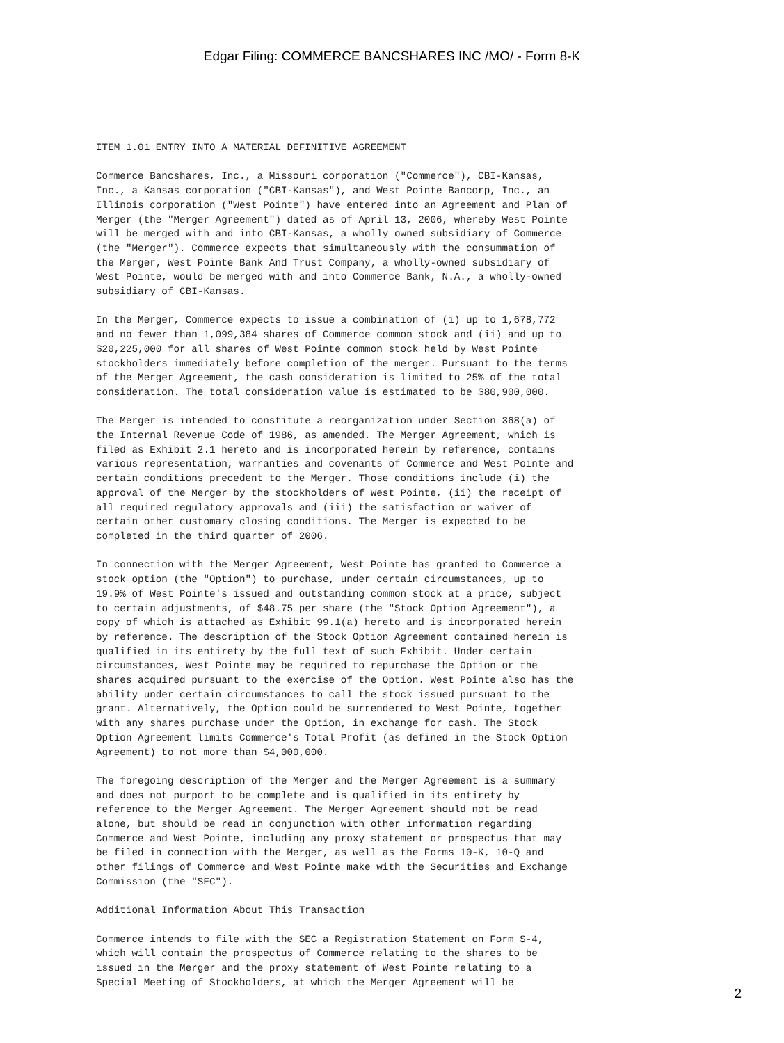Edgar Filing: COMMERCE BANCSHARES INC /MO/ - Form 8-K
ITEM 1.01 ENTRY INTO A MATERIAL DEFINITIVE AGREEMENT

Commerce Bancshares, Inc., a Missouri corporation ("Commerce"), CBI-Kansas,
Inc., a Kansas corporation ("CBI-Kansas"), and West Pointe Bancorp, Inc., an
Illinois corporation ("West Pointe") have entered into an Agreement and Plan of
Merger (the "Merger Agreement") dated as of April 13, 2006, whereby West Pointe
will be merged with and into CBI-Kansas, a wholly owned subsidiary of Commerce
(the "Merger"). Commerce expects that simultaneously with the consummation of
the Merger, West Pointe Bank And Trust Company, a wholly-owned subsidiary of
West Pointe, would be merged with and into Commerce Bank, N.A., a wholly-owned
subsidiary of CBI-Kansas.

In the Merger, Commerce expects to issue a combination of (i) up to 1,678,772
and no fewer than 1,099,384 shares of Commerce common stock and (ii) and up to
$20,225,000 for all shares of West Pointe common stock held by West Pointe
stockholders immediately before completion of the merger. Pursuant to the terms
of the Merger Agreement, the cash consideration is limited to 25% of the total
consideration. The total consideration value is estimated to be $80,900,000.

The Merger is intended to constitute a reorganization under Section 368(a) of
the Internal Revenue Code of 1986, as amended. The Merger Agreement, which is
filed as Exhibit 2.1 hereto and is incorporated herein by reference, contains
various representation, warranties and covenants of Commerce and West Pointe and
certain conditions precedent to the Merger. Those conditions include (i) the
approval of the Merger by the stockholders of West Pointe, (ii) the receipt of
all required regulatory approvals and (iii) the satisfaction or waiver of
certain other customary closing conditions. The Merger is expected to be
completed in the third quarter of 2006.

In connection with the Merger Agreement, West Pointe has granted to Commerce a
stock option (the "Option") to purchase, under certain circumstances, up to
19.9% of West Pointe's issued and outstanding common stock at a price, subject
to certain adjustments, of $48.75 per share (the "Stock Option Agreement"), a
copy of which is attached as Exhibit 99.1(a) hereto and is incorporated herein
by reference. The description of the Stock Option Agreement contained herein is
qualified in its entirety by the full text of such Exhibit. Under certain
circumstances, West Pointe may be required to repurchase the Option or the
shares acquired pursuant to the exercise of the Option. West Pointe also has the
ability under certain circumstances to call the stock issued pursuant to the
grant. Alternatively, the Option could be surrendered to West Pointe, together
with any shares purchase under the Option, in exchange for cash. The Stock
Option Agreement limits Commerce's Total Profit (as defined in the Stock Option
Agreement) to not more than $4,000,000.

The foregoing description of the Merger and the Merger Agreement is a summary
and does not purport to be complete and is qualified in its entirety by
reference to the Merger Agreement. The Merger Agreement should not be read
alone, but should be read in conjunction with other information regarding
Commerce and West Pointe, including any proxy statement or prospectus that may
be filed in connection with the Merger, as well as the Forms 10-K, 10-Q and
other filings of Commerce and West Pointe make with the Securities and Exchange
Commission (the "SEC").

Additional Information About This Transaction

Commerce intends to file with the SEC a Registration Statement on Form S-4,
which will contain the prospectus of Commerce relating to the shares to be
issued in the Merger and the proxy statement of West Pointe relating to a
Special Meeting of Stockholders, at which the Merger Agreement will be
2